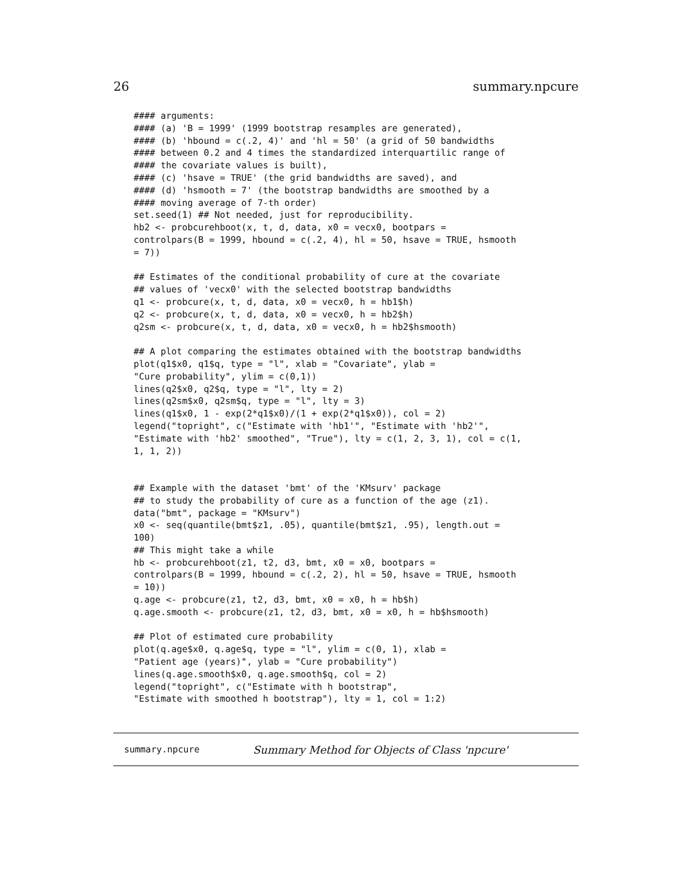26 summary.npcure
#### arguments:
#### (a) 'B = 1999' (1999 bootstrap resamples are generated),
#### (b) 'hbound = c(.2, 4)' and 'hl = 50' (a grid of 50 bandwidths
#### between 0.2 and 4 times the standardized interquartilic range of
#### the covariate values is built),
#### (c) 'hsave = TRUE' (the grid bandwidths are saved), and
#### (d) 'hsmooth = 7' (the bootstrap bandwidths are smoothed by a
#### moving average of 7-th order)
set.seed(1) ## Not needed, just for reproducibility.
hb2 <- probcurehboot(x, t, d, data, x0 = vecx0, bootpars =
controlpars(B = 1999, hbound = c(.2, 4), hl = 50, hsave = TRUE, hsmooth
= 7))

## Estimates of the conditional probability of cure at the covariate
## values of 'vecx0' with the selected bootstrap bandwidths
q1 <- probcure(x, t, d, data, x0 = vecx0, h = hb1$h)
q2 <- probcure(x, t, d, data, x0 = vecx0, h = hb2$h)
q2sm <- probcure(x, t, d, data, x0 = vecx0, h = hb2$hsmooth)

## A plot comparing the estimates obtained with the bootstrap bandwidths
plot(q1$x0, q1$q, type = "l", xlab = "Covariate", ylab =
"Cure probability", ylim = c(0,1))
lines(q2$x0, q2$q, type = "l", lty = 2)
lines(q2sm$x0, q2sm$q, type = "l", lty = 3)
lines(q1$x0, 1 - exp(2*q1$x0)/(1 + exp(2*q1$x0)), col = 2)
legend("topright", c("Estimate with 'hb1'", "Estimate with 'hb2'",
"Estimate with 'hb2' smoothed", "True"), lty = c(1, 2, 3, 1), col = c(1,
1, 1, 2))


## Example with the dataset 'bmt' of the 'KMsurv' package
## to study the probability of cure as a function of the age (z1).
data("bmt", package = "KMsurv")
x0 <- seq(quantile(bmt$z1, .05), quantile(bmt$z1, .95), length.out =
100)
## This might take a while
hb <- probcurehboot(z1, t2, d3, bmt, x0 = x0, bootpars =
controlpars(B = 1999, hbound = c(.2, 2), hl = 50, hsave = TRUE, hsmooth
= 10))
q.age <- probcure(z1, t2, d3, bmt, x0 = x0, h = hb$h)
q.age.smooth <- probcure(z1, t2, d3, bmt, x0 = x0, h = hb$hsmooth)

## Plot of estimated cure probability
plot(q.age$x0, q.age$q, type = "l", ylim = c(0, 1), xlab =
"Patient age (years)", ylab = "Cure probability")
lines(q.age.smooth$x0, q.age.smooth$q, col = 2)
legend("topright", c("Estimate with h bootstrap",
"Estimate with smoothed h bootstrap"), lty = 1, col = 1:2)
summary.npcure Summary Method for Objects of Class 'npcure'